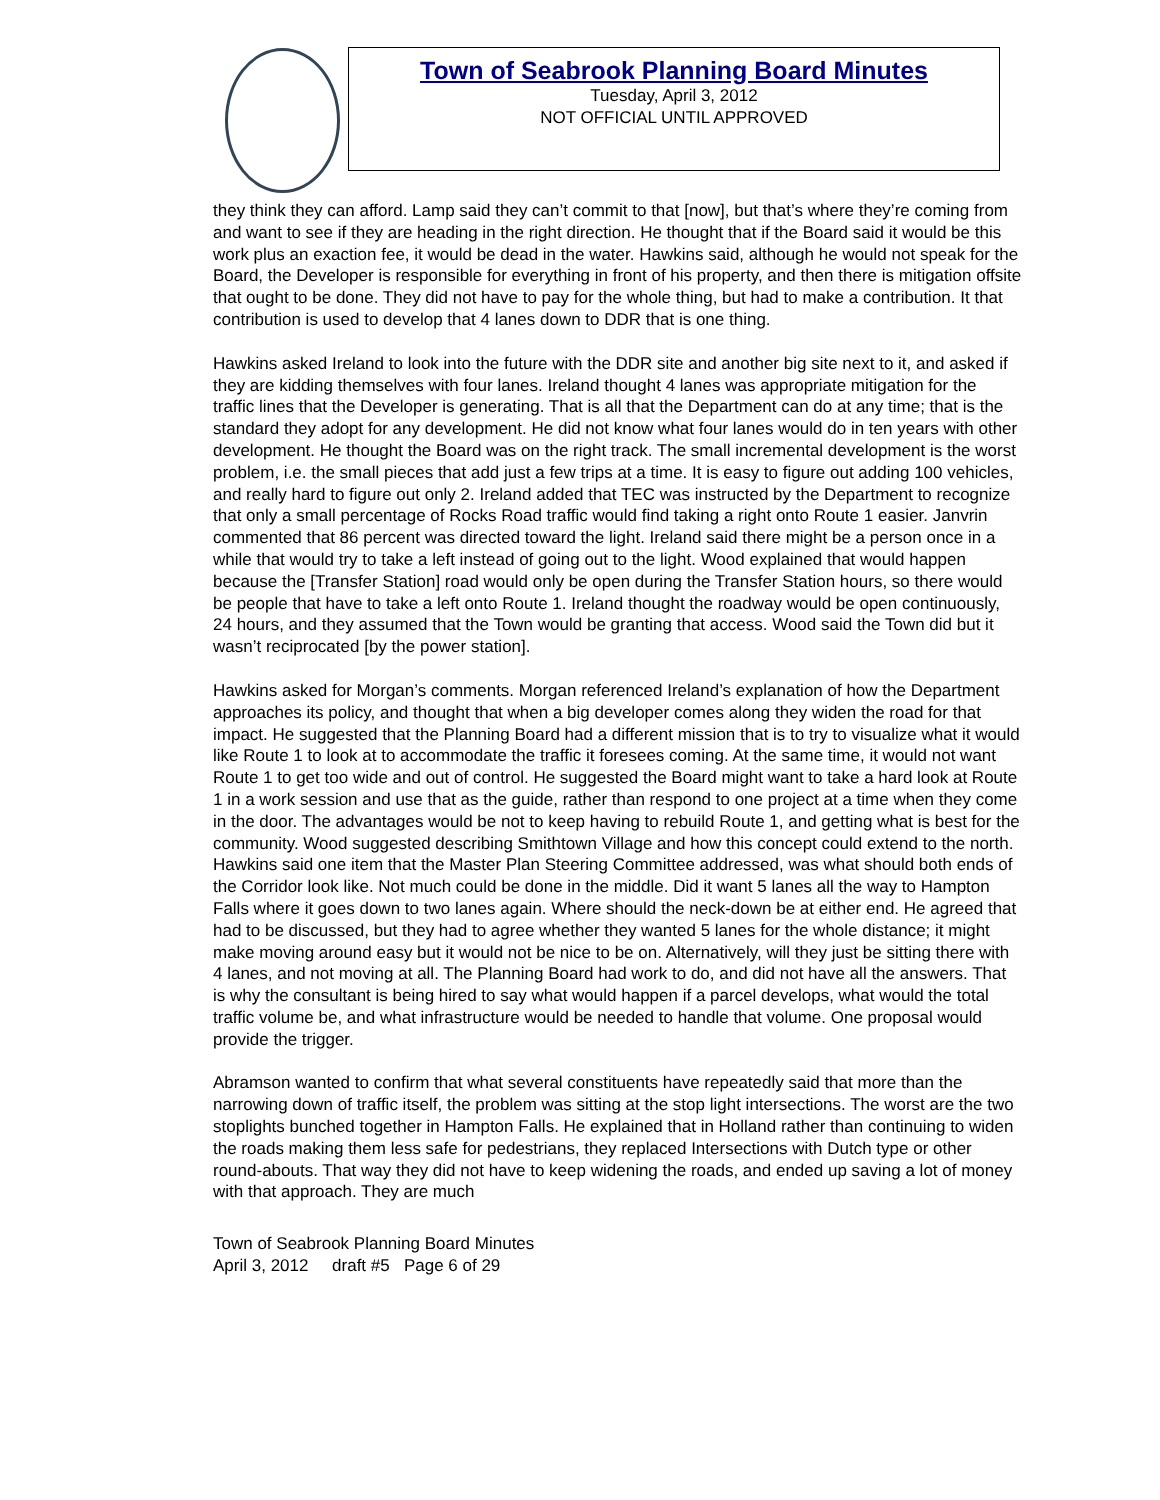Town of Seabrook Planning Board Minutes
Tuesday, April 3, 2012
NOT OFFICIAL UNTIL APPROVED
they think they can afford. Lamp said they can’t commit to that [now], but that’s where they’re coming from and want to see if they are heading in the right direction. He thought that if the Board said it would be this work plus an exaction fee, it would be dead in the water. Hawkins said, although he would not speak for the Board, the Developer is responsible for everything in front of his property, and then there is mitigation offsite that ought to be done. They did not have to pay for the whole thing, but had to make a contribution. It that contribution is used to develop that 4 lanes down to DDR that is one thing.
Hawkins asked Ireland to look into the future with the DDR site and another big site next to it, and asked if they are kidding themselves with four lanes. Ireland thought 4 lanes was appropriate mitigation for the traffic lines that the Developer is generating. That is all that the Department can do at any time; that is the standard they adopt for any development. He did not know what four lanes would do in ten years with other development. He thought the Board was on the right track. The small incremental development is the worst problem, i.e. the small pieces that add just a few trips at a time. It is easy to figure out adding 100 vehicles, and really hard to figure out only 2. Ireland added that TEC was instructed by the Department to recognize that only a small percentage of Rocks Road traffic would find taking a right onto Route 1 easier. Janvrin commented that 86 percent was directed toward the light. Ireland said there might be a person once in a while that would try to take a left instead of going out to the light. Wood explained that would happen because the [Transfer Station] road would only be open during the Transfer Station hours, so there would be people that have to take a left onto Route 1. Ireland thought the roadway would be open continuously, 24 hours, and they assumed that the Town would be granting that access. Wood said the Town did but it wasn’t reciprocated [by the power station].
Hawkins asked for Morgan’s comments. Morgan referenced Ireland’s explanation of how the Department approaches its policy, and thought that when a big developer comes along they widen the road for that impact. He suggested that the Planning Board had a different mission that is to try to visualize what it would like Route 1 to look at to accommodate the traffic it foresees coming. At the same time, it would not want Route 1 to get too wide and out of control. He suggested the Board might want to take a hard look at Route 1 in a work session and use that as the guide, rather than respond to one project at a time when they come in the door. The advantages would be not to keep having to rebuild Route 1, and getting what is best for the community. Wood suggested describing Smithtown Village and how this concept could extend to the north. Hawkins said one item that the Master Plan Steering Committee addressed, was what should both ends of the Corridor look like. Not much could be done in the middle. Did it want 5 lanes all the way to Hampton Falls where it goes down to two lanes again. Where should the neck-down be at either end. He agreed that had to be discussed, but they had to agree whether they wanted 5 lanes for the whole distance; it might make moving around easy but it would not be nice to be on. Alternatively, will they just be sitting there with 4 lanes, and not moving at all. The Planning Board had work to do, and did not have all the answers. That is why the consultant is being hired to say what would happen if a parcel develops, what would the total traffic volume be, and what infrastructure would be needed to handle that volume. One proposal would provide the trigger.
Abramson wanted to confirm that what several constituents have repeatedly said that more than the narrowing down of traffic itself, the problem was sitting at the stop light intersections. The worst are the two stoplights bunched together in Hampton Falls. He explained that in Holland rather than continuing to widen the roads making them less safe for pedestrians, they replaced Intersections with Dutch type or other round-abouts. That way they did not have to keep widening the roads, and ended up saving a lot of money with that approach. They are much
Town of Seabrook Planning Board Minutes
April 3, 2012 draft #5 Page 6 of 29